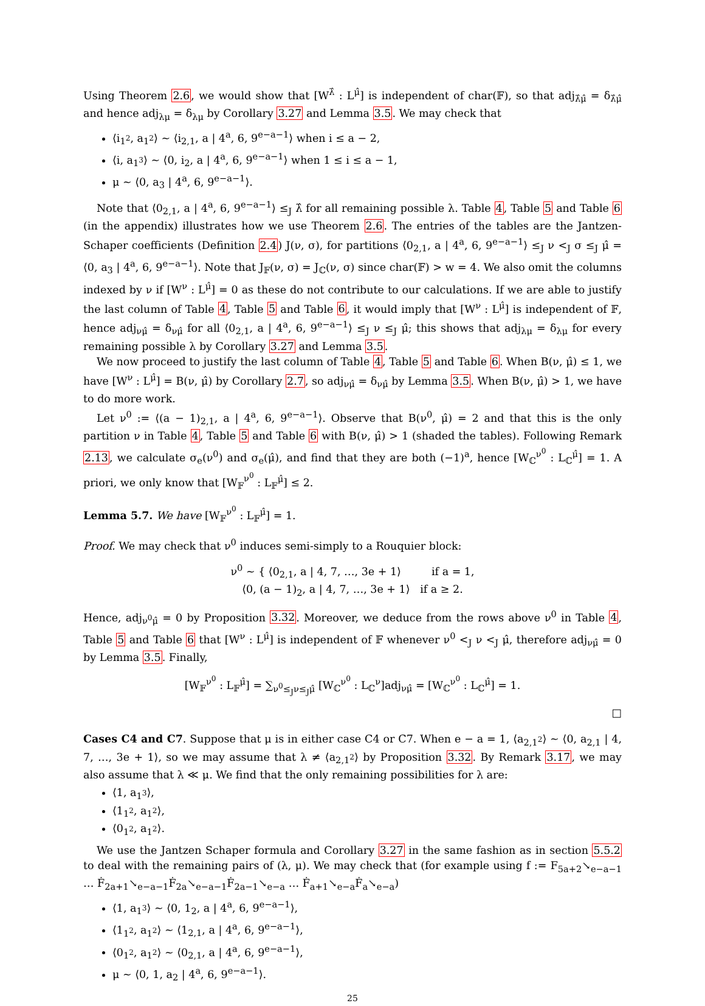Using Theorem 2.6, we would show that [W<sup>λ̂</sup> : L<sup>μ̂</sup>] is independent of char(𝔽), so that adj<sub>λ̂μ̂</sub> = δ<sub>λ̂μ̂</sub> and hence adj<sub>λμ</sub> = δ<sub>λμ</sub> by Corollary 3.27 and Lemma 3.5. We may check that
⟨i<sub>1<sup>2</sup></sub>, a<sub>1<sup>2</sup></sub>⟩ ∼ ⟨i<sub>2,1</sub>, a | 4<sup>a</sup>, 6, 9<sup>e−a−1</sup>⟩ when i ≤ a − 2,
⟨i, a<sub>1<sup>3</sup></sub>⟩ ∼ ⟨0, i<sub>2</sub>, a | 4<sup>a</sup>, 6, 9<sup>e−a−1</sup>⟩ when 1 ≤ i ≤ a − 1,
μ ∼ ⟨0, a<sub>3</sub> | 4<sup>a</sup>, 6, 9<sup>e−a−1</sup>⟩.
Note that ⟨0<sub>2,1</sub>, a | 4<sup>a</sup>, 6, 9<sup>e−a−1</sup>⟩ ≤<sub>J</sub> λ̂ for all remaining possible λ. Table 4, Table 5 and Table 6 (in the appendix) illustrates how we use Theorem 2.6. The entries of the tables are the Jantzen-Schaper coefficients (Definition 2.4) J(ν, σ), for partitions ⟨0<sub>2,1</sub>, a | 4<sup>a</sup>, 6, 9<sup>e−a−1</sup>⟩ ≤<sub>J</sub> ν <<sub>J</sub> σ ≤<sub>J</sub> μ̂ = ⟨0, a<sub>3</sub> | 4<sup>a</sup>, 6, 9<sup>e−a−1</sup>⟩. Note that J<sub>𝔽</sub>(ν, σ) = J<sub>ℂ</sub>(ν, σ) since char(𝔽) > w = 4. We also omit the columns indexed by ν if [W<sup>ν</sup> : L<sup>μ̂</sup>] = 0 as these do not contribute to our calculations. If we are able to justify the last column of Table 4, Table 5 and Table 6, it would imply that [W<sup>ν</sup> : L<sup>μ̂</sup>] is independent of 𝔽, hence adj<sub>νμ̂</sub> = δ<sub>νμ̂</sub> for all ⟨0<sub>2,1</sub>, a | 4<sup>a</sup>, 6, 9<sup>e−a−1</sup>⟩ ≤<sub>J</sub> ν ≤<sub>J</sub> μ̂; this shows that adj<sub>λμ</sub> = δ<sub>λμ</sub> for every remaining possible λ by Corollary 3.27 and Lemma 3.5.
We now proceed to justify the last column of Table 4, Table 5 and Table 6. When B(ν, μ̂) ≤ 1, we have [W<sup>ν</sup> : L<sup>μ̂</sup>] = B(ν, μ̂) by Corollary 2.7, so adj<sub>νμ̂</sub> = δ<sub>νμ̂</sub> by Lemma 3.5. When B(ν, μ̂) > 1, we have to do more work.
Let ν<sup>0</sup> := ⟨(a − 1)<sub>2,1</sub>, a | 4<sup>a</sup>, 6, 9<sup>e−a−1</sup>⟩. Observe that B(ν<sup>0</sup>, μ̂) = 2 and that this is the only partition ν in Table 4, Table 5 and Table 6 with B(ν, μ̂) > 1 (shaded the tables). Following Remark 2.13, we calculate σ<sub>e</sub>(ν<sup>0</sup>) and σ<sub>e</sub>(μ̂), and find that they are both (−1)<sup>a</sup>, hence [W<sub>ℂ</sub><sup>ν<sup>0</sup></sup> : L<sub>ℂ</sub><sup>μ̂</sup>] = 1. A priori, we only know that [W<sub>𝔽</sub><sup>ν<sup>0</sup></sup> : L<sub>𝔽</sub><sup>μ̂</sup>] ≤ 2.
Lemma 5.7. We have [W<sub>𝔽</sub><sup>ν<sup>0</sup></sup> : L<sub>𝔽</sub><sup>μ̂</sup>] = 1.
Proof. We may check that ν<sup>0</sup> induces semi-simply to a Rouquier block:
ν<sup>0</sup> ∼ { ⟨0<sub>2,1</sub>, a | 4, 7, …, 3e + 1⟩ if a = 1,
⟨0, (a − 1)<sub>2</sub>, a | 4, 7, …, 3e + 1⟩ if a ≥ 2.
Hence, adj<sub>ν<sup>0</sup>μ̂</sub> = 0 by Proposition 3.32. Moreover, we deduce from the rows above ν<sup>0</sup> in Table 4, Table 5 and Table 6 that [W<sup>ν</sup> : L<sup>μ̂</sup>] is independent of 𝔽 whenever ν<sup>0</sup> <<sub>J</sub> ν <<sub>J</sub> μ̂, therefore adj<sub>νμ̂</sub> = 0 by Lemma 3.5. Finally,
[W<sub>𝔽</sub><sup>ν<sup>0</sup></sup> : L<sub>𝔽</sub><sup>μ̂</sup>] = ∑<sub>ν<sup>0</sup>≤<sub>J</sub>ν≤<sub>J</sub>μ̂</sub> [W<sub>ℂ</sub><sup>ν<sup>0</sup></sup> : L<sub>ℂ</sub><sup>ν</sup>]adj<sub>νμ̂</sub> = [W<sub>ℂ</sub><sup>ν<sup>0</sup></sup> : L<sub>ℂ</sub><sup>μ̂</sup>] = 1.
□
Cases C4 and C7. Suppose that μ is in either case C4 or C7. When e − a = 1, ⟨a<sub>2,1<sup>2</sup></sub>⟩ ∼ ⟨0, a<sub>2,1</sub> | 4, 7, …, 3e + 1⟩, so we may assume that λ ≠ ⟨a<sub>2,1<sup>2</sup></sub>⟩ by Proposition 3.32. By Remark 3.17, we may also assume that λ ≪ μ. We find that the only remaining possibilities for λ are:
⟨1, a<sub>1<sup>3</sup></sub>⟩,
⟨1<sub>1<sup>2</sup></sub>, a<sub>1<sup>2</sup></sub>⟩,
⟨0<sub>1<sup>2</sup></sub>, a<sub>1<sup>2</sup></sub>⟩.
We use the Jantzen Schaper formula and Corollary 3.27 in the same fashion as in section 5.5.2 to deal with the remaining pairs of (λ, μ). We may check that (for example using f := F<sub>5a+2</sub>↘<sub>e−a−1</sub> … Ḟ<sub>2a+1</sub>↘<sub>e−a−1</sub>Ḟ<sub>2a</sub>↘<sub>e−a−1</sub>Ḟ<sub>2a−1</sub>↘<sub>e−a</sub> … Ḟ<sub>a+1</sub>↘<sub>e−a</sub>Ḟ<sub>a</sub>↘<sub>e−a</sub>)
⟨1, a<sub>1<sup>3</sup></sub>⟩ ∼ ⟨0, 1<sub>2</sub>, a | 4<sup>a</sup>, 6, 9<sup>e−a−1</sup>⟩,
⟨1<sub>1<sup>2</sup></sub>, a<sub>1<sup>2</sup></sub>⟩ ∼ ⟨1<sub>2,1</sub>, a | 4<sup>a</sup>, 6, 9<sup>e−a−1</sup>⟩,
⟨0<sub>1<sup>2</sup></sub>, a<sub>1<sup>2</sup></sub>⟩ ∼ ⟨0<sub>2,1</sub>, a | 4<sup>a</sup>, 6, 9<sup>e−a−1</sup>⟩,
μ ∼ ⟨0, 1, a<sub>2</sub> | 4<sup>a</sup>, 6, 9<sup>e−a−1</sup>⟩.
25